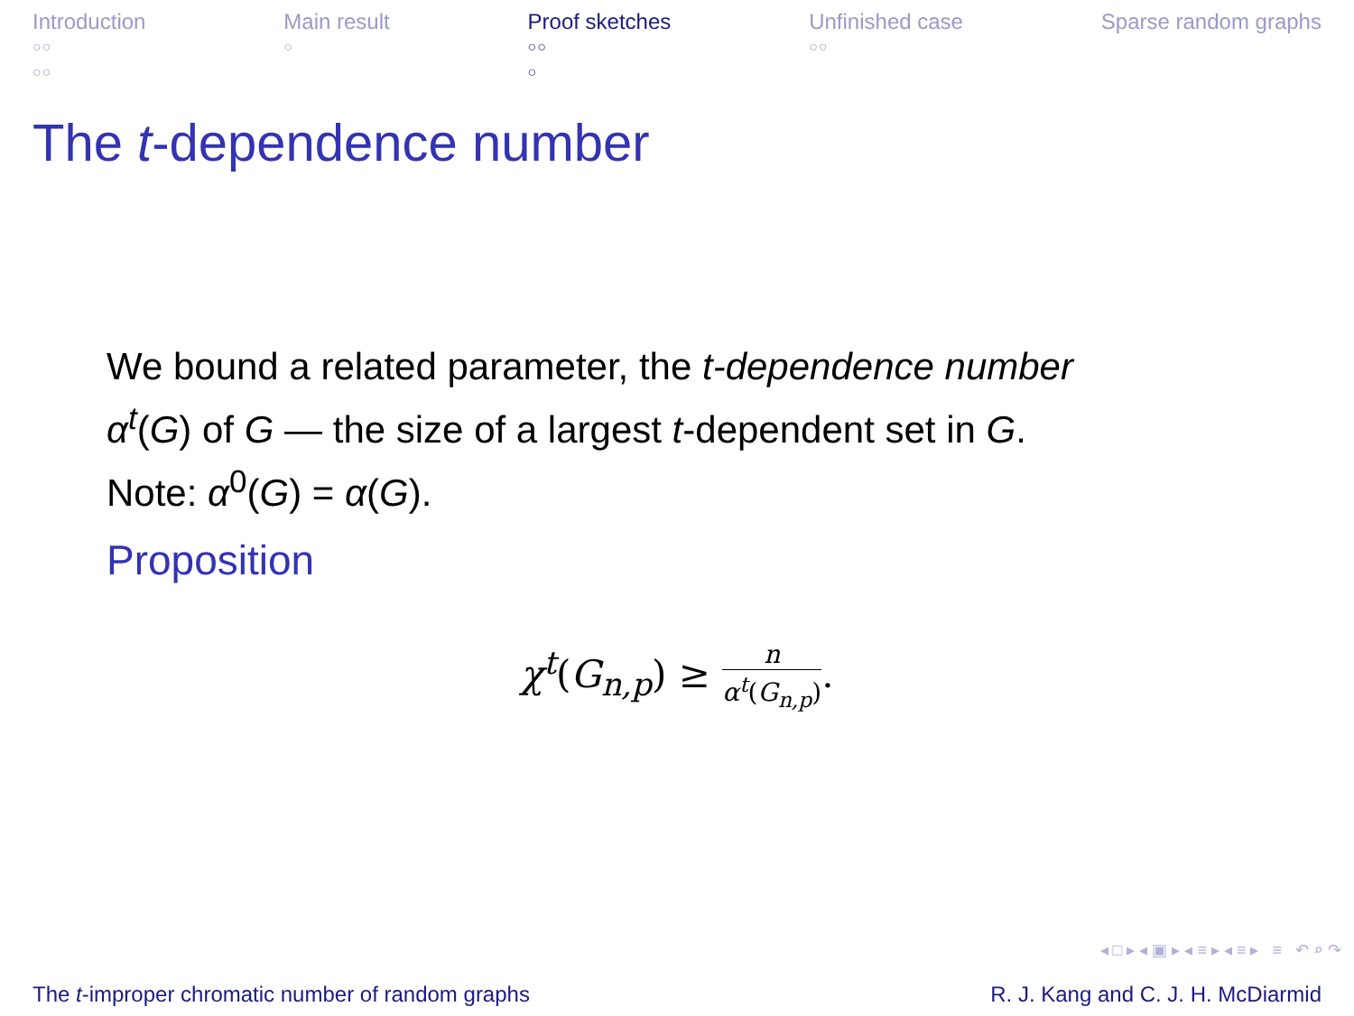Introduction
○○
○○
Main result
○
Proof sketches
○○
○
Unfinished case
○○
Sparse random graphs
The t-dependence number
We bound a related parameter, the t-dependence number
α<sup>t</sup>(G) of G — the size of a largest t-dependent set in G.
Note: α<sup>0</sup>(G) = α(G).
Proposition
χ<sup>t</sup>(G<sub>n,p</sub>) ≥ n α<sup>t</sup>(G<sub>n,p</sub>).
◂ □ ▸ ◂ ▣ ▸ ◂ ≡ ▸ ◂ ≡ ▸ ≡ ↶ ⌕ ↷
The t-improper chromatic number of random graphs R. J. Kang and C. J. H. McDiarmid